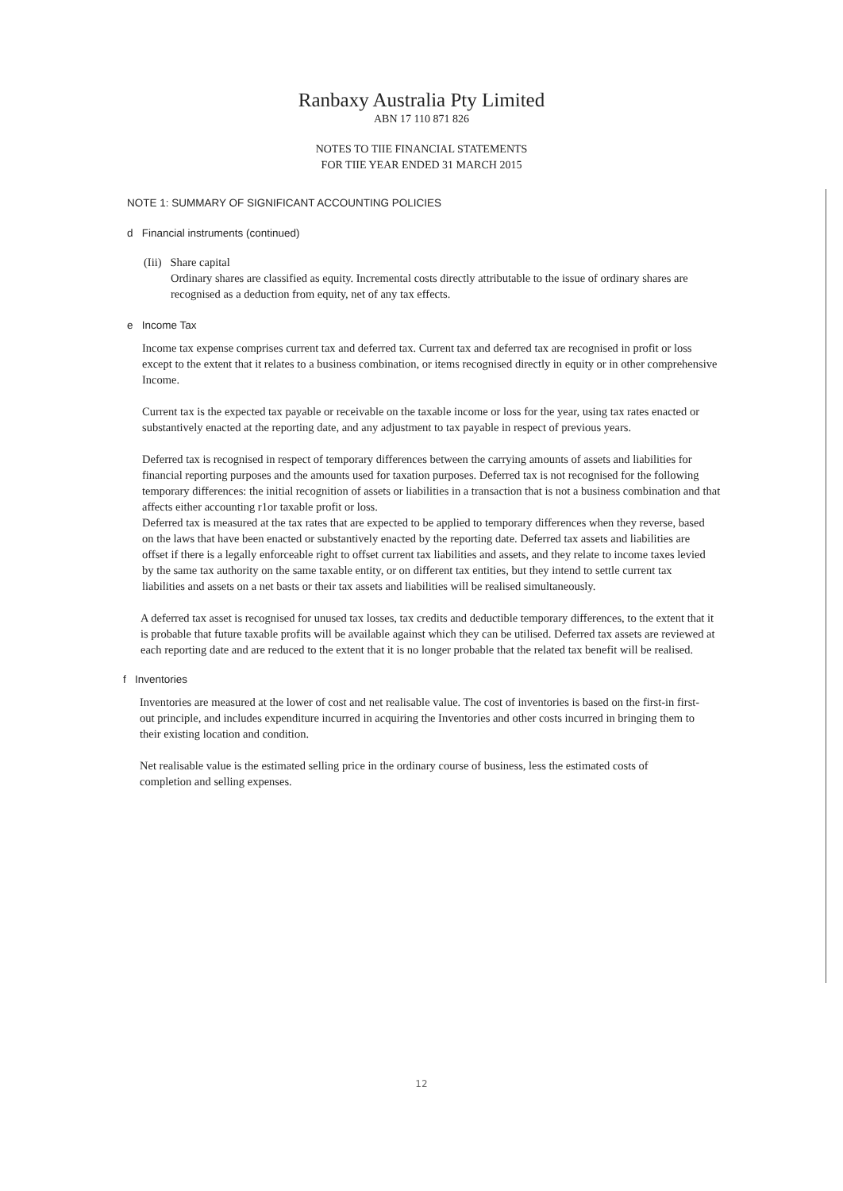Ranbaxy Australia Pty Limited
ABN 17 110 871 826
NOTES TO TIIE FINANCIAL STATEMENTS
FOR TIIE YEAR ENDED 31 MARCH 2015
NOTE 1: SUMMARY OF SIGNIFICANT ACCOUNTING POLICIES
d Financial instruments (continued)
(Iii) Share capital
Ordinary shares are classified as equity. Incremental costs directly attributable to the issue of ordinary shares are recognised as a deduction from equity, net of any tax effects.
e Income Tax
Income tax expense comprises current tax and deferred tax. Current tax and deferred tax are recognised in profit or loss except to the extent that it relates to a business combination, or items recognised directly in equity or in other comprehensive Income.
Current tax is the expected tax payable or receivable on the taxable income or loss for the year, using tax rates enacted or substantively enacted at the reporting date, and any adjustment to tax payable in respect of previous years.
Deferred tax is recognised in respect of temporary differences between the carrying amounts of assets and liabilities for financial reporting purposes and the amounts used for taxation purposes. Deferred tax is not recognised for the following temporary differences: the initial recognition of assets or liabilities in a transaction that is not a business combination and that affects either accounting r1or taxable profit or loss.
Deferred tax is measured at the tax rates that are expected to be applied to temporary differences when they reverse, based on the laws that have been enacted or substantively enacted by the reporting date. Deferred tax assets and liabilities are offset if there is a legally enforceable right to offset current tax liabilities and assets, and they relate to income taxes levied by the same tax authority on the same taxable entity, or on different tax entities, but they intend to settle current tax liabilities and assets on a net basts or their tax assets and liabilities will be realised simultaneously.
A deferred tax asset is recognised for unused tax losses, tax credits and deductible temporary differences, to the extent that it is probable that future taxable profits will be available against which they can be utilised. Deferred tax assets are reviewed at each reporting date and are reduced to the extent that it is no longer probable that the related tax benefit will be realised.
f Inventories
Inventories are measured at the lower of cost and net realisable value. The cost of inventories is based on the first-in first-out principle, and includes expenditure incurred in acquiring the Inventories and other costs incurred in bringing them to their existing location and condition.
Net realisable value is the estimated selling price in the ordinary course of business, less the estimated costs of completion and selling expenses.
12